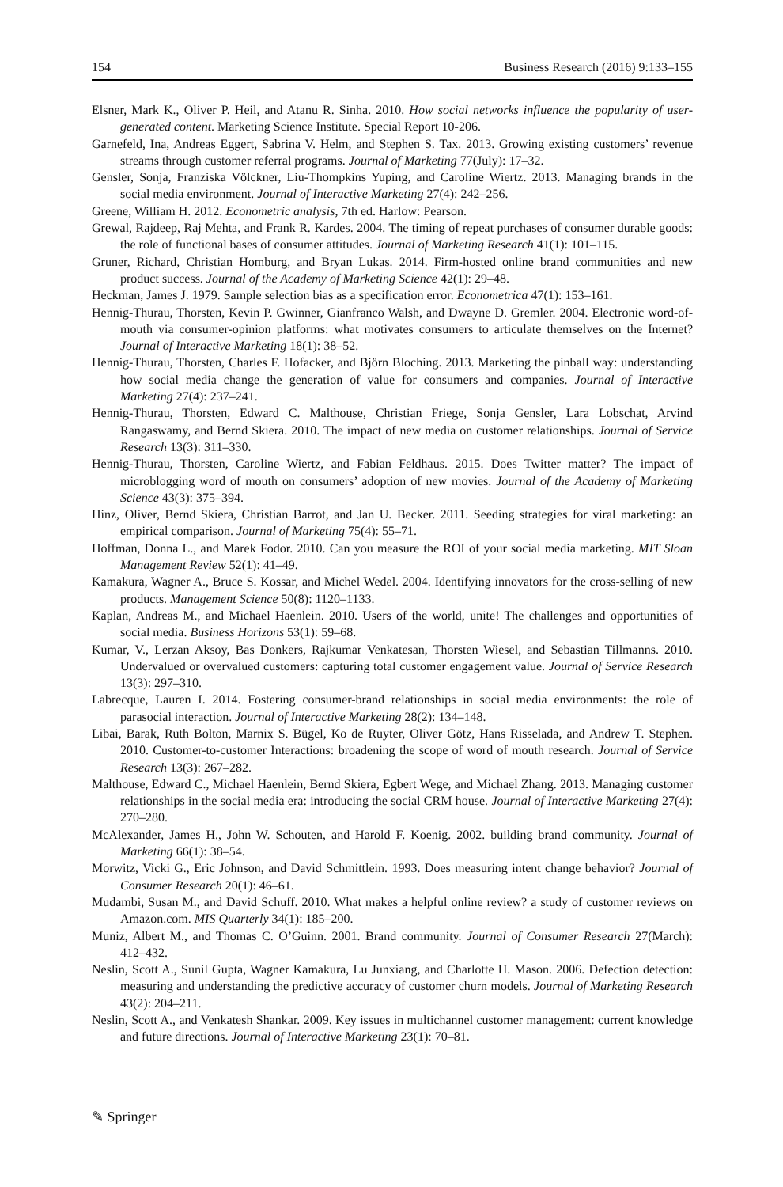154 Business Research (2016) 9:133–155
Elsner, Mark K., Oliver P. Heil, and Atanu R. Sinha. 2010. How social networks influence the popularity of user-generated content. Marketing Science Institute. Special Report 10-206.
Garnefeld, Ina, Andreas Eggert, Sabrina V. Helm, and Stephen S. Tax. 2013. Growing existing customers’ revenue streams through customer referral programs. Journal of Marketing 77(July): 17–32.
Gensler, Sonja, Franziska Völckner, Liu-Thompkins Yuping, and Caroline Wiertz. 2013. Managing brands in the social media environment. Journal of Interactive Marketing 27(4): 242–256.
Greene, William H. 2012. Econometric analysis, 7th ed. Harlow: Pearson.
Grewal, Rajdeep, Raj Mehta, and Frank R. Kardes. 2004. The timing of repeat purchases of consumer durable goods: the role of functional bases of consumer attitudes. Journal of Marketing Research 41(1): 101–115.
Gruner, Richard, Christian Homburg, and Bryan Lukas. 2014. Firm-hosted online brand communities and new product success. Journal of the Academy of Marketing Science 42(1): 29–48.
Heckman, James J. 1979. Sample selection bias as a specification error. Econometrica 47(1): 153–161.
Hennig-Thurau, Thorsten, Kevin P. Gwinner, Gianfranco Walsh, and Dwayne D. Gremler. 2004. Electronic word-of-mouth via consumer-opinion platforms: what motivates consumers to articulate themselves on the Internet? Journal of Interactive Marketing 18(1): 38–52.
Hennig-Thurau, Thorsten, Charles F. Hofacker, and Björn Bloching. 2013. Marketing the pinball way: understanding how social media change the generation of value for consumers and companies. Journal of Interactive Marketing 27(4): 237–241.
Hennig-Thurau, Thorsten, Edward C. Malthouse, Christian Friege, Sonja Gensler, Lara Lobschat, Arvind Rangaswamy, and Bernd Skiera. 2010. The impact of new media on customer relationships. Journal of Service Research 13(3): 311–330.
Hennig-Thurau, Thorsten, Caroline Wiertz, and Fabian Feldhaus. 2015. Does Twitter matter? The impact of microblogging word of mouth on consumers’ adoption of new movies. Journal of the Academy of Marketing Science 43(3): 375–394.
Hinz, Oliver, Bernd Skiera, Christian Barrot, and Jan U. Becker. 2011. Seeding strategies for viral marketing: an empirical comparison. Journal of Marketing 75(4): 55–71.
Hoffman, Donna L., and Marek Fodor. 2010. Can you measure the ROI of your social media marketing. MIT Sloan Management Review 52(1): 41–49.
Kamakura, Wagner A., Bruce S. Kossar, and Michel Wedel. 2004. Identifying innovators for the cross-selling of new products. Management Science 50(8): 1120–1133.
Kaplan, Andreas M., and Michael Haenlein. 2010. Users of the world, unite! The challenges and opportunities of social media. Business Horizons 53(1): 59–68.
Kumar, V., Lerzan Aksoy, Bas Donkers, Rajkumar Venkatesan, Thorsten Wiesel, and Sebastian Tillmanns. 2010. Undervalued or overvalued customers: capturing total customer engagement value. Journal of Service Research 13(3): 297–310.
Labrecque, Lauren I. 2014. Fostering consumer-brand relationships in social media environments: the role of parasocial interaction. Journal of Interactive Marketing 28(2): 134–148.
Libai, Barak, Ruth Bolton, Marnix S. Bügel, Ko de Ruyter, Oliver Götz, Hans Risselada, and Andrew T. Stephen. 2010. Customer-to-customer Interactions: broadening the scope of word of mouth research. Journal of Service Research 13(3): 267–282.
Malthouse, Edward C., Michael Haenlein, Bernd Skiera, Egbert Wege, and Michael Zhang. 2013. Managing customer relationships in the social media era: introducing the social CRM house. Journal of Interactive Marketing 27(4): 270–280.
McAlexander, James H., John W. Schouten, and Harold F. Koenig. 2002. building brand community. Journal of Marketing 66(1): 38–54.
Morwitz, Vicki G., Eric Johnson, and David Schmittlein. 1993. Does measuring intent change behavior? Journal of Consumer Research 20(1): 46–61.
Mudambi, Susan M., and David Schuff. 2010. What makes a helpful online review? a study of customer reviews on Amazon.com. MIS Quarterly 34(1): 185–200.
Muniz, Albert M., and Thomas C. O’Guinn. 2001. Brand community. Journal of Consumer Research 27(March): 412–432.
Neslin, Scott A., Sunil Gupta, Wagner Kamakura, Lu Junxiang, and Charlotte H. Mason. 2006. Defection detection: measuring and understanding the predictive accuracy of customer churn models. Journal of Marketing Research 43(2): 204–211.
Neslin, Scott A., and Venkatesh Shankar. 2009. Key issues in multichannel customer management: current knowledge and future directions. Journal of Interactive Marketing 23(1): 70–81.
✎ Springer